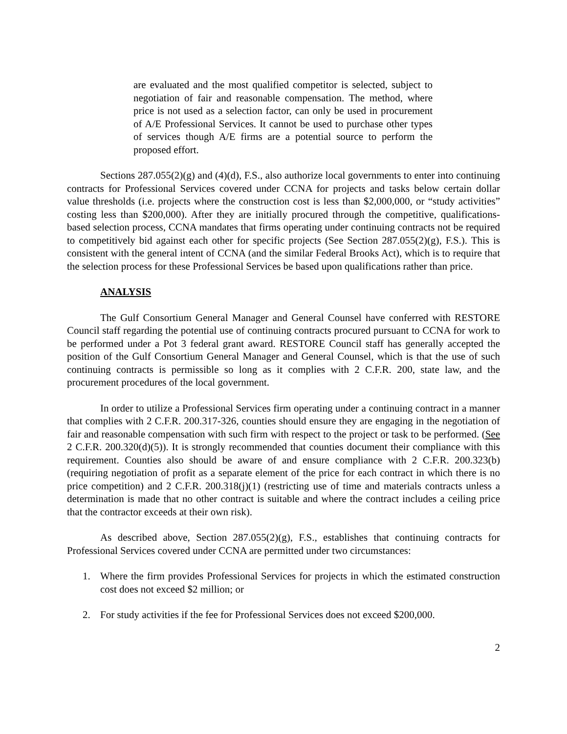are evaluated and the most qualified competitor is selected, subject to negotiation of fair and reasonable compensation. The method, where price is not used as a selection factor, can only be used in procurement of A/E Professional Services. It cannot be used to purchase other types of services though A/E firms are a potential source to perform the proposed effort.
Sections 287.055(2)(g) and (4)(d), F.S., also authorize local governments to enter into continuing contracts for Professional Services covered under CCNA for projects and tasks below certain dollar value thresholds (i.e. projects where the construction cost is less than $2,000,000, or “study activities” costing less than $200,000). After they are initially procured through the competitive, qualifications-based selection process, CCNA mandates that firms operating under continuing contracts not be required to competitively bid against each other for specific projects (See Section 287.055(2)(g), F.S.). This is consistent with the general intent of CCNA (and the similar Federal Brooks Act), which is to require that the selection process for these Professional Services be based upon qualifications rather than price.
ANALYSIS
The Gulf Consortium General Manager and General Counsel have conferred with RESTORE Council staff regarding the potential use of continuing contracts procured pursuant to CCNA for work to be performed under a Pot 3 federal grant award. RESTORE Council staff has generally accepted the position of the Gulf Consortium General Manager and General Counsel, which is that the use of such continuing contracts is permissible so long as it complies with 2 C.F.R. 200, state law, and the procurement procedures of the local government.
In order to utilize a Professional Services firm operating under a continuing contract in a manner that complies with 2 C.F.R. 200.317-326, counties should ensure they are engaging in the negotiation of fair and reasonable compensation with such firm with respect to the project or task to be performed. (See 2 C.F.R. 200.320(d)(5)). It is strongly recommended that counties document their compliance with this requirement. Counties also should be aware of and ensure compliance with 2 C.F.R. 200.323(b) (requiring negotiation of profit as a separate element of the price for each contract in which there is no price competition) and 2 C.F.R. 200.318(j)(1) (restricting use of time and materials contracts unless a determination is made that no other contract is suitable and where the contract includes a ceiling price that the contractor exceeds at their own risk).
As described above, Section 287.055(2)(g), F.S., establishes that continuing contracts for Professional Services covered under CCNA are permitted under two circumstances:
1. Where the firm provides Professional Services for projects in which the estimated construction cost does not exceed $2 million; or
2. For study activities if the fee for Professional Services does not exceed $200,000.
2